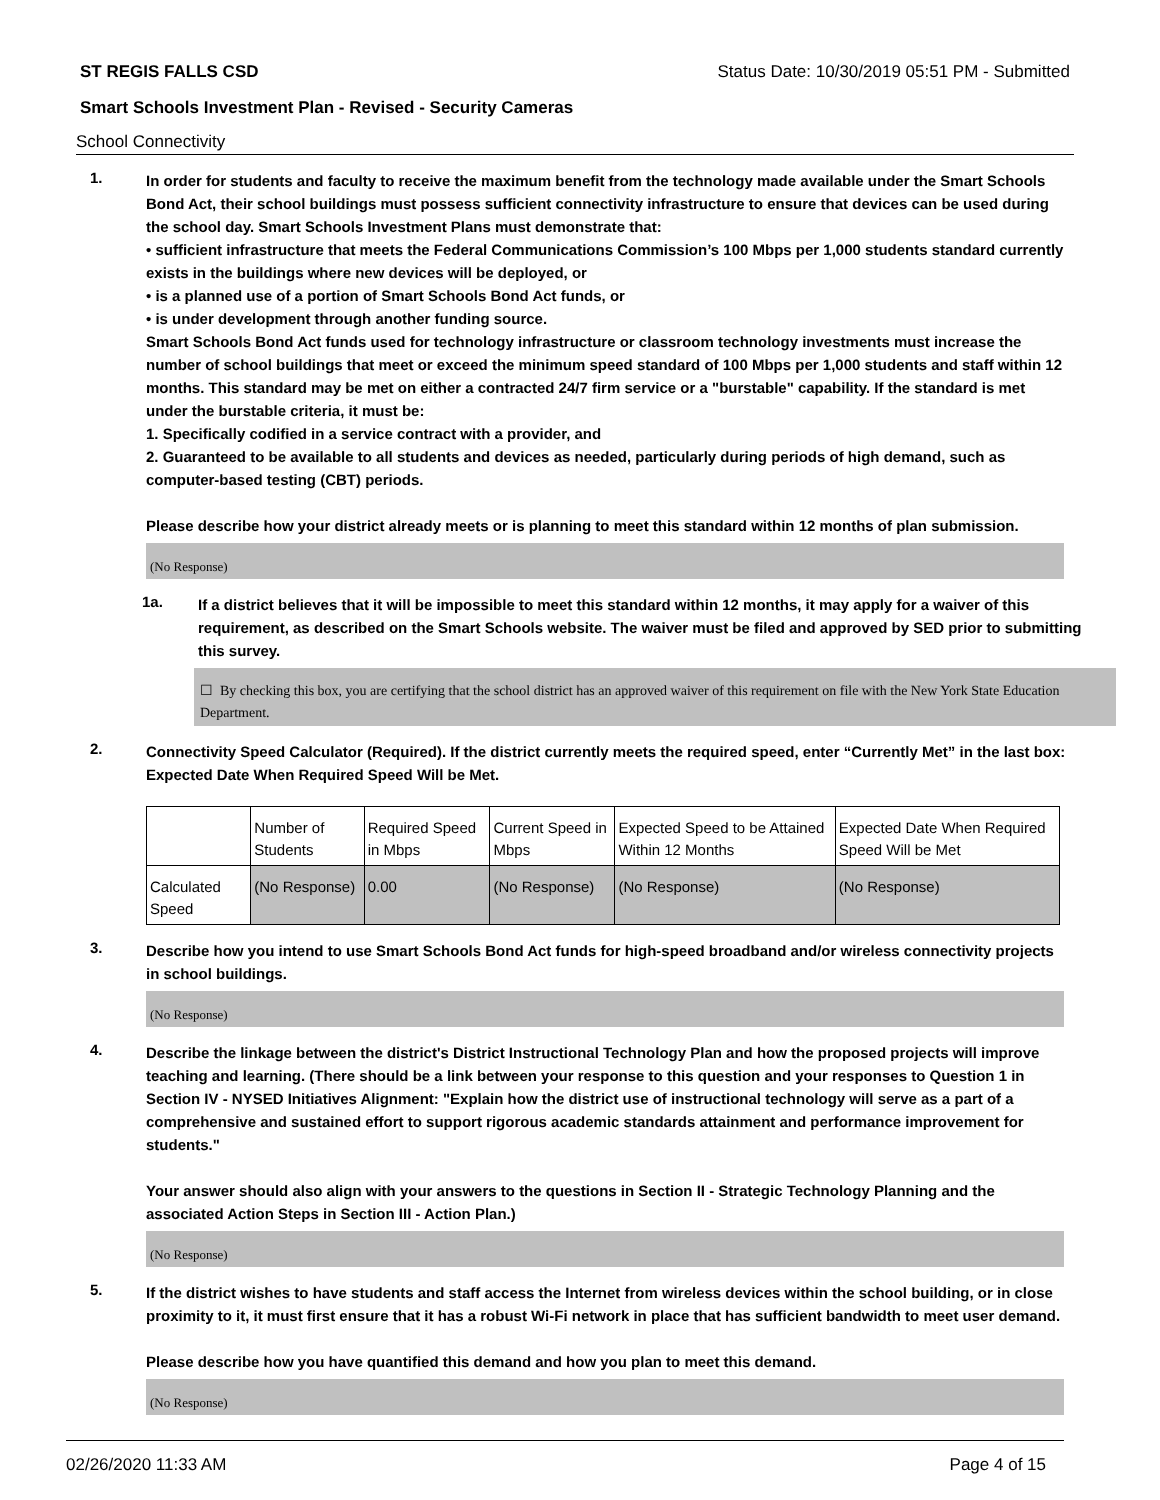ST REGIS FALLS CSD Status Date: 10/30/2019 05:51 PM - Submitted
Smart Schools Investment Plan - Revised - Security Cameras
School Connectivity
1.
In order for students and faculty to receive the maximum benefit from the technology made available under the Smart Schools Bond Act, their school buildings must possess sufficient connectivity infrastructure to ensure that devices can be used during the school day. Smart Schools Investment Plans must demonstrate that:
• sufficient infrastructure that meets the Federal Communications Commission’s 100 Mbps per 1,000 students standard currently exists in the buildings where new devices will be deployed, or
• is a planned use of a portion of Smart Schools Bond Act funds, or
• is under development through another funding source.
Smart Schools Bond Act funds used for technology infrastructure or classroom technology investments must increase the number of school buildings that meet or exceed the minimum speed standard of 100 Mbps per 1,000 students and staff within 12 months. This standard may be met on either a contracted 24/7 firm service or a "burstable" capability. If the standard is met under the burstable criteria, it must be:
1. Specifically codified in a service contract with a provider, and
2. Guaranteed to be available to all students and devices as needed, particularly during periods of high demand, such as computer-based testing (CBT) periods.
Please describe how your district already meets or is planning to meet this standard within 12 months of plan submission.
(No Response)
1a.
If a district believes that it will be impossible to meet this standard within 12 months, it may apply for a waiver of this requirement, as described on the Smart Schools website. The waiver must be filed and approved by SED prior to submitting this survey.
☐ By checking this box, you are certifying that the school district has an approved waiver of this requirement on file with the New York State Education Department.
2.
Connectivity Speed Calculator (Required). If the district currently meets the required speed, enter “Currently Met” in the last box: Expected Date When Required Speed Will be Met.
| | Number of Students | Required Speed in Mbps | Current Speed in Mbps | Expected Speed to be Attained Within 12 Months | Expected Date When Required Speed Will be Met |
| --- | --- | --- | --- | --- | --- |
| Calculated Speed | (No Response) | 0.00 | (No Response) | (No Response) | (No Response) |
3.
Describe how you intend to use Smart Schools Bond Act funds for high-speed broadband and/or wireless connectivity projects in school buildings.
(No Response)
4.
Describe the linkage between the district's District Instructional Technology Plan and how the proposed projects will improve teaching and learning. (There should be a link between your response to this question and your responses to Question 1 in Section IV - NYSED Initiatives Alignment: "Explain how the district use of instructional technology will serve as a part of a comprehensive and sustained effort to support rigorous academic standards attainment and performance improvement for students."
Your answer should also align with your answers to the questions in Section II - Strategic Technology Planning and the associated Action Steps in Section III - Action Plan.)
(No Response)
5.
If the district wishes to have students and staff access the Internet from wireless devices within the school building, or in close proximity to it, it must first ensure that it has a robust Wi-Fi network in place that has sufficient bandwidth to meet user demand.
Please describe how you have quantified this demand and how you plan to meet this demand.
(No Response)
02/26/2020 11:33 AM Page 4 of 15